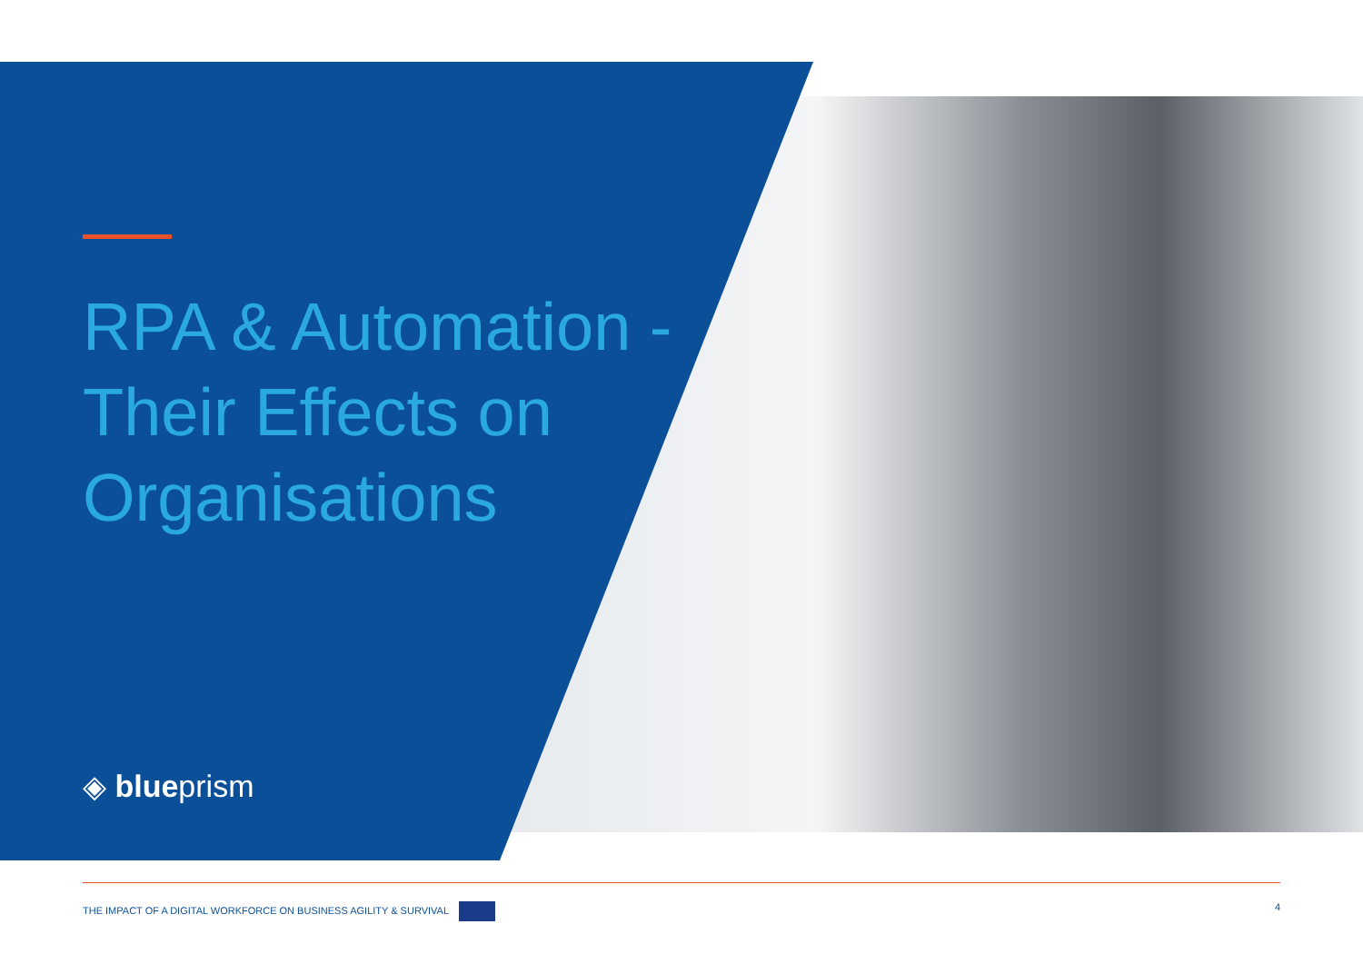RPA & Automation - Their Effects on Organisations
◈ blueprism
THE IMPACT OF A DIGITAL WORKFORCE ON BUSINESS AGILITY & SURVIVAL 4